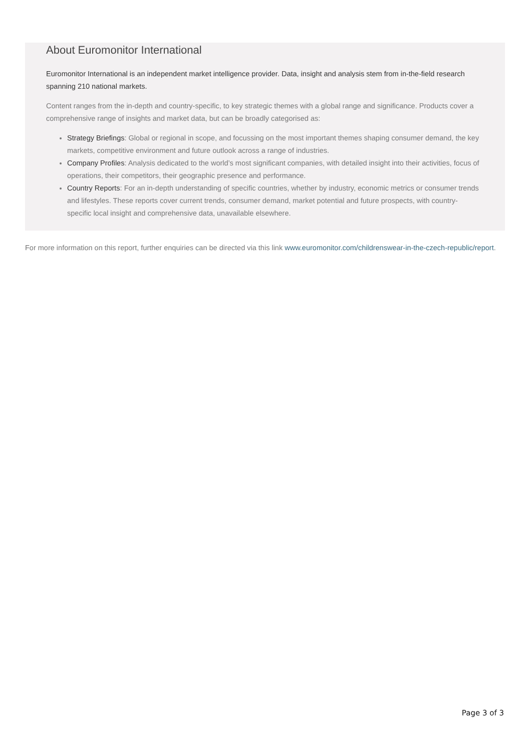About Euromonitor International
Euromonitor International is an independent market intelligence provider. Data, insight and analysis stem from in-the-field research spanning 210 national markets.
Content ranges from the in-depth and country-specific, to key strategic themes with a global range and significance. Products cover a comprehensive range of insights and market data, but can be broadly categorised as:
Strategy Briefings: Global or regional in scope, and focussing on the most important themes shaping consumer demand, the key markets, competitive environment and future outlook across a range of industries.
Company Profiles: Analysis dedicated to the world’s most significant companies, with detailed insight into their activities, focus of operations, their competitors, their geographic presence and performance.
Country Reports: For an in-depth understanding of specific countries, whether by industry, economic metrics or consumer trends and lifestyles. These reports cover current trends, consumer demand, market potential and future prospects, with country-specific local insight and comprehensive data, unavailable elsewhere.
For more information on this report, further enquiries can be directed via this link www.euromonitor.com/childrenswear-in-the-czech-republic/report.
Page 3 of 3